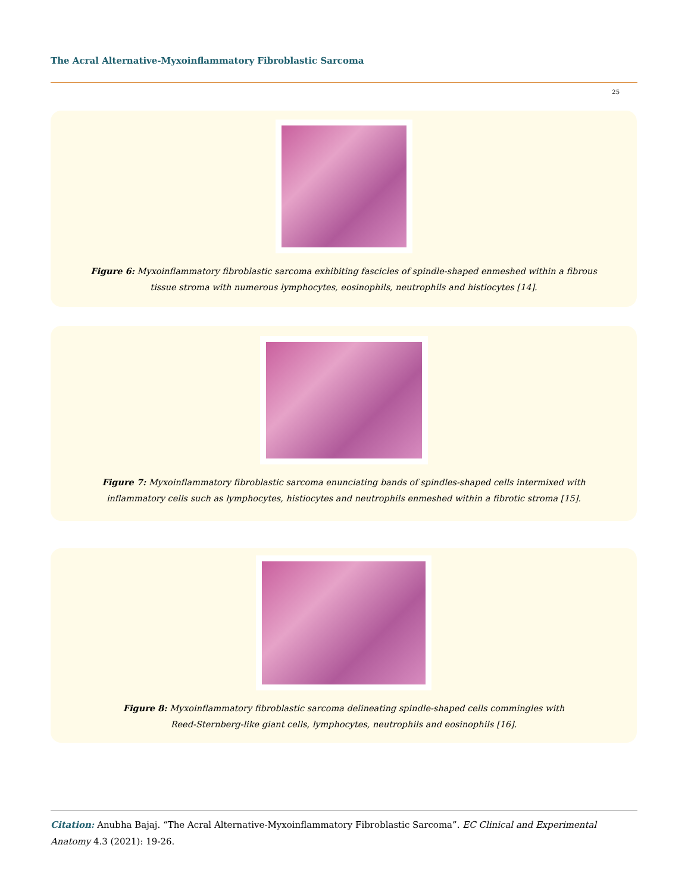The Acral Alternative-Myxoinflammatory Fibroblastic Sarcoma
25
Figure 6: Myxoinflammatory fibroblastic sarcoma exhibiting fascicles of spindle-shaped enmeshed within a fibrous
tissue stroma with numerous lymphocytes, eosinophils, neutrophils and histiocytes [14].
Figure 7: Myxoinflammatory fibroblastic sarcoma enunciating bands of spindles-shaped cells intermixed with
inflammatory cells such as lymphocytes, histiocytes and neutrophils enmeshed within a fibrotic stroma [15].
Figure 8: Myxoinflammatory fibroblastic sarcoma delineating spindle-shaped cells commingles with
Reed-Sternberg-like giant cells, lymphocytes, neutrophils and eosinophils [16].
Citation: Anubha Bajaj. “The Acral Alternative-Myxoinflammatory Fibroblastic Sarcoma”. EC Clinical and Experimental Anatomy 4.3 (2021): 19-26.